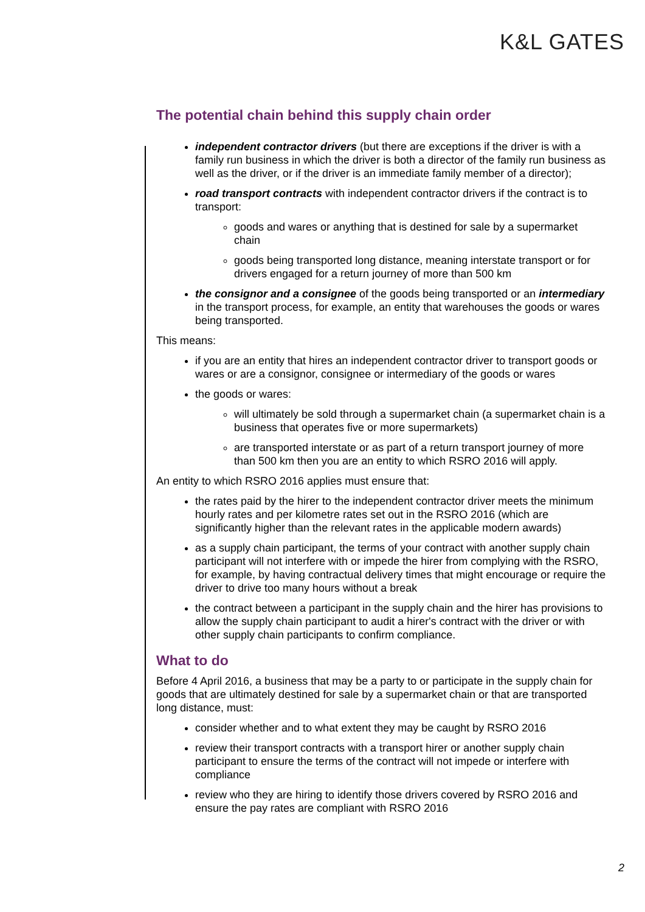K&L GATES
The potential chain behind this supply chain order
independent contractor drivers (but there are exceptions if the driver is with a family run business in which the driver is both a director of the family run business as well as the driver, or if the driver is an immediate family member of a director);
road transport contracts with independent contractor drivers if the contract is to transport:
goods and wares or anything that is destined for sale by a supermarket chain
goods being transported long distance, meaning interstate transport or for drivers engaged for a return journey of more than 500 km
the consignor and a consignee of the goods being transported or an intermediary in the transport process, for example, an entity that warehouses the goods or wares being transported.
This means:
if you are an entity that hires an independent contractor driver to transport goods or wares or are a consignor, consignee or intermediary of the goods or wares
the goods or wares:
will ultimately be sold through a supermarket chain (a supermarket chain is a business that operates five or more supermarkets)
are transported interstate or as part of a return transport journey of more than 500 km then you are an entity to which RSRO 2016 will apply.
An entity to which RSRO 2016 applies must ensure that:
the rates paid by the hirer to the independent contractor driver meets the minimum hourly rates and per kilometre rates set out in the RSRO 2016 (which are significantly higher than the relevant rates in the applicable modern awards)
as a supply chain participant, the terms of your contract with another supply chain participant will not interfere with or impede the hirer from complying with the RSRO, for example, by having contractual delivery times that might encourage or require the driver to drive too many hours without a break
the contract between a participant in the supply chain and the hirer has provisions to allow the supply chain participant to audit a hirer's contract with the driver or with other supply chain participants to confirm compliance.
What to do
Before 4 April 2016, a business that may be a party to or participate in the supply chain for goods that are ultimately destined for sale by a supermarket chain or that are transported long distance, must:
consider whether and to what extent they may be caught by RSRO 2016
review their transport contracts with a transport hirer or another supply chain participant to ensure the terms of the contract will not impede or interfere with compliance
review who they are hiring to identify those drivers covered by RSRO 2016 and ensure the pay rates are compliant with RSRO 2016
2